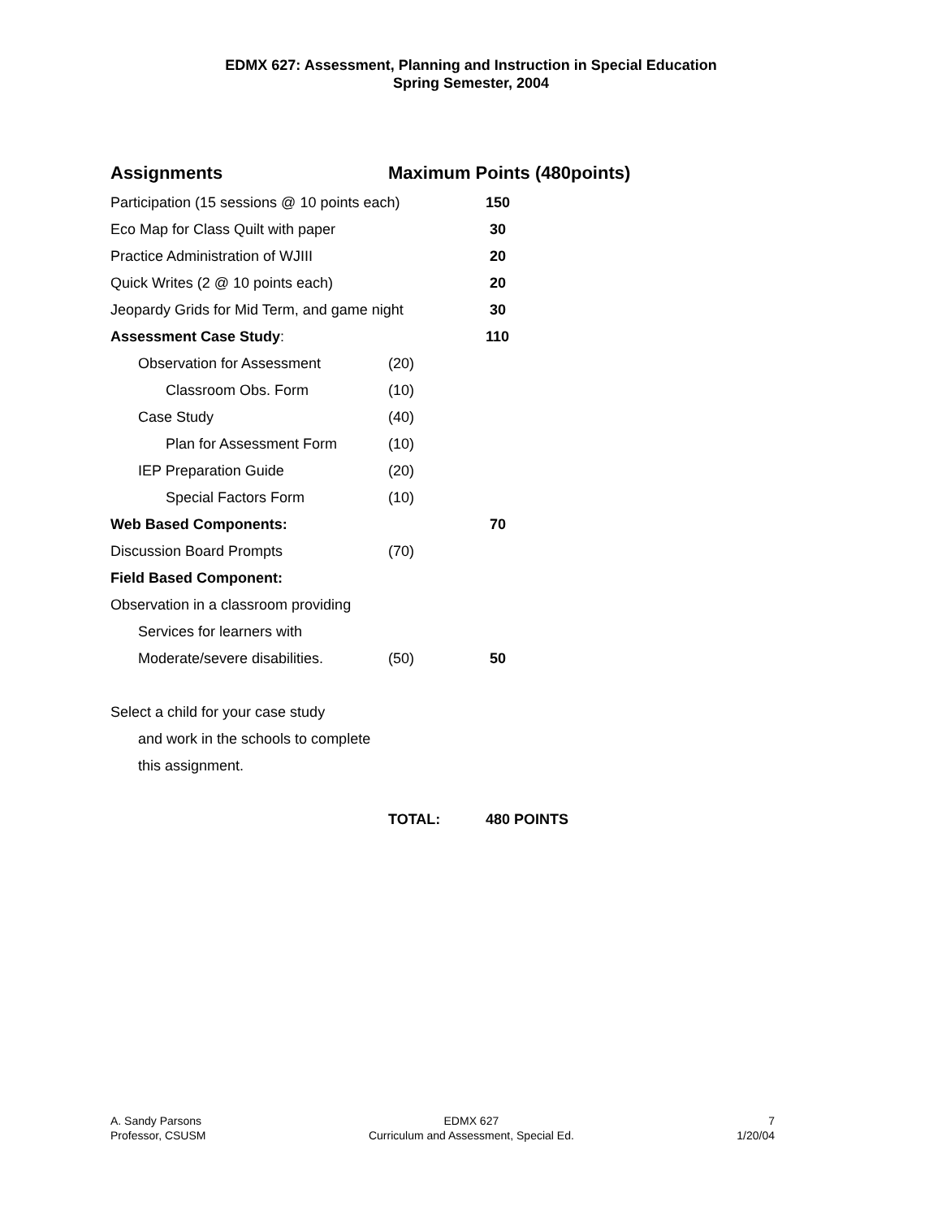EDMX 627: Assessment, Planning and Instruction in Special Education
Spring Semester, 2004
| Assignments | Maximum Points (480points) | |
| --- | --- | --- |
| Participation (15 sessions @ 10 points each) | | 150 |
| Eco Map for Class Quilt with paper | | 30 |
| Practice Administration of WJIII | | 20 |
| Quick Writes (2 @ 10 points each) | | 20 |
| Jeopardy Grids for Mid Term, and game night | | 30 |
| Assessment Case Study : | | 110 |
| Observation for Assessment | (20) | |
| Classroom Obs. Form | (10) | |
| Case Study | (40) | |
| Plan for Assessment Form | (10) | |
| IEP Preparation Guide | (20) | |
| Special Factors Form | (10) | |
| Web Based Components: | | 70 |
| Discussion Board Prompts | (70) | |
| Field Based Component: | | |
| Observation in a classroom providing | | |
| Services for learners with | | |
| Moderate/severe disabilities. | (50) | 50 |
| Select a child for your case study | | |
| and work in the schools to complete | | |
| this assignment. | | |
| | TOTAL: | 480 POINTS |
A. Sandy Parsons
Professor, CSUSM
EDMX 627
Curriculum and Assessment, Special Ed.
7
1/20/04